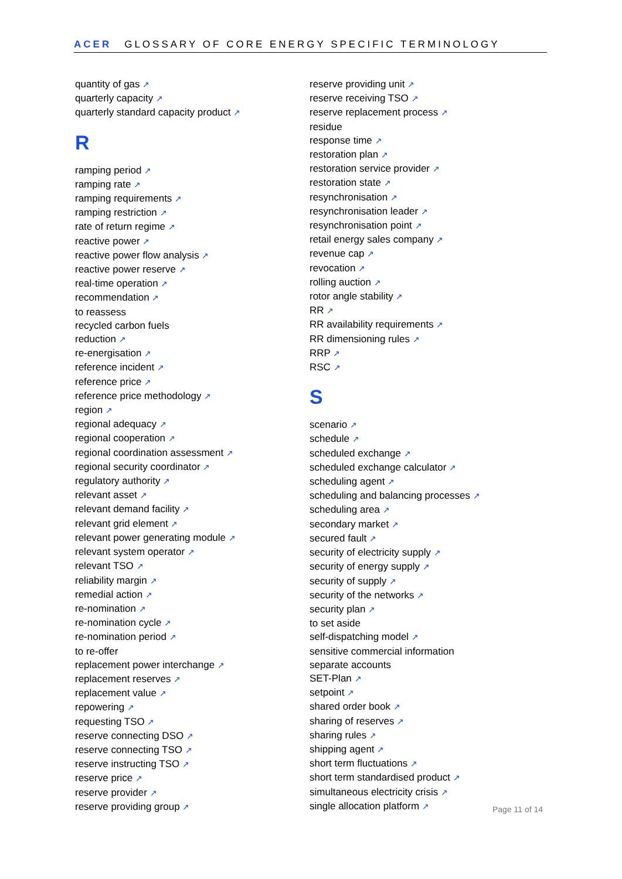ACER GLOSSARY OF CORE ENERGY SPECIFIC TERMINOLOGY
quantity of gas ↗
quarterly capacity ↗
quarterly standard capacity product ↗
R
ramping period ↗
ramping rate ↗
ramping requirements ↗
ramping restriction ↗
rate of return regime ↗
reactive power ↗
reactive power flow analysis ↗
reactive power reserve ↗
real-time operation ↗
recommendation ↗
to reassess
recycled carbon fuels
reduction ↗
re-energisation ↗
reference incident ↗
reference price ↗
reference price methodology ↗
region ↗
regional adequacy ↗
regional cooperation ↗
regional coordination assessment ↗
regional security coordinator ↗
regulatory authority ↗
relevant asset ↗
relevant demand facility ↗
relevant grid element ↗
relevant power generating module ↗
relevant system operator ↗
relevant TSO ↗
reliability margin ↗
remedial action ↗
re-nomination ↗
re-nomination cycle ↗
re-nomination period ↗
to re-offer
replacement power interchange ↗
replacement reserves ↗
replacement value ↗
repowering ↗
requesting TSO ↗
reserve connecting DSO ↗
reserve connecting TSO ↗
reserve instructing TSO ↗
reserve price ↗
reserve provider ↗
reserve providing group ↗
reserve providing unit ↗
reserve receiving TSO ↗
reserve replacement process ↗
residue
response time ↗
restoration plan ↗
restoration service provider ↗
restoration state ↗
resynchronisation ↗
resynchronisation leader ↗
resynchronisation point ↗
retail energy sales company ↗
revenue cap ↗
revocation ↗
rolling auction ↗
rotor angle stability ↗
RR ↗
RR availability requirements ↗
RR dimensioning rules ↗
RRP ↗
RSC ↗
S
scenario ↗
schedule ↗
scheduled exchange ↗
scheduled exchange calculator ↗
scheduling agent ↗
scheduling and balancing processes ↗
scheduling area ↗
secondary market ↗
secured fault ↗
security of electricity supply ↗
security of energy supply ↗
security of supply ↗
security of the networks ↗
security plan ↗
to set aside
self-dispatching model ↗
sensitive commercial information
separate accounts
SET-Plan ↗
setpoint ↗
shared order book ↗
sharing of reserves ↗
sharing rules ↗
shipping agent ↗
short term fluctuations ↗
short term standardised product ↗
simultaneous electricity crisis ↗
single allocation platform ↗
Page 11 of 14